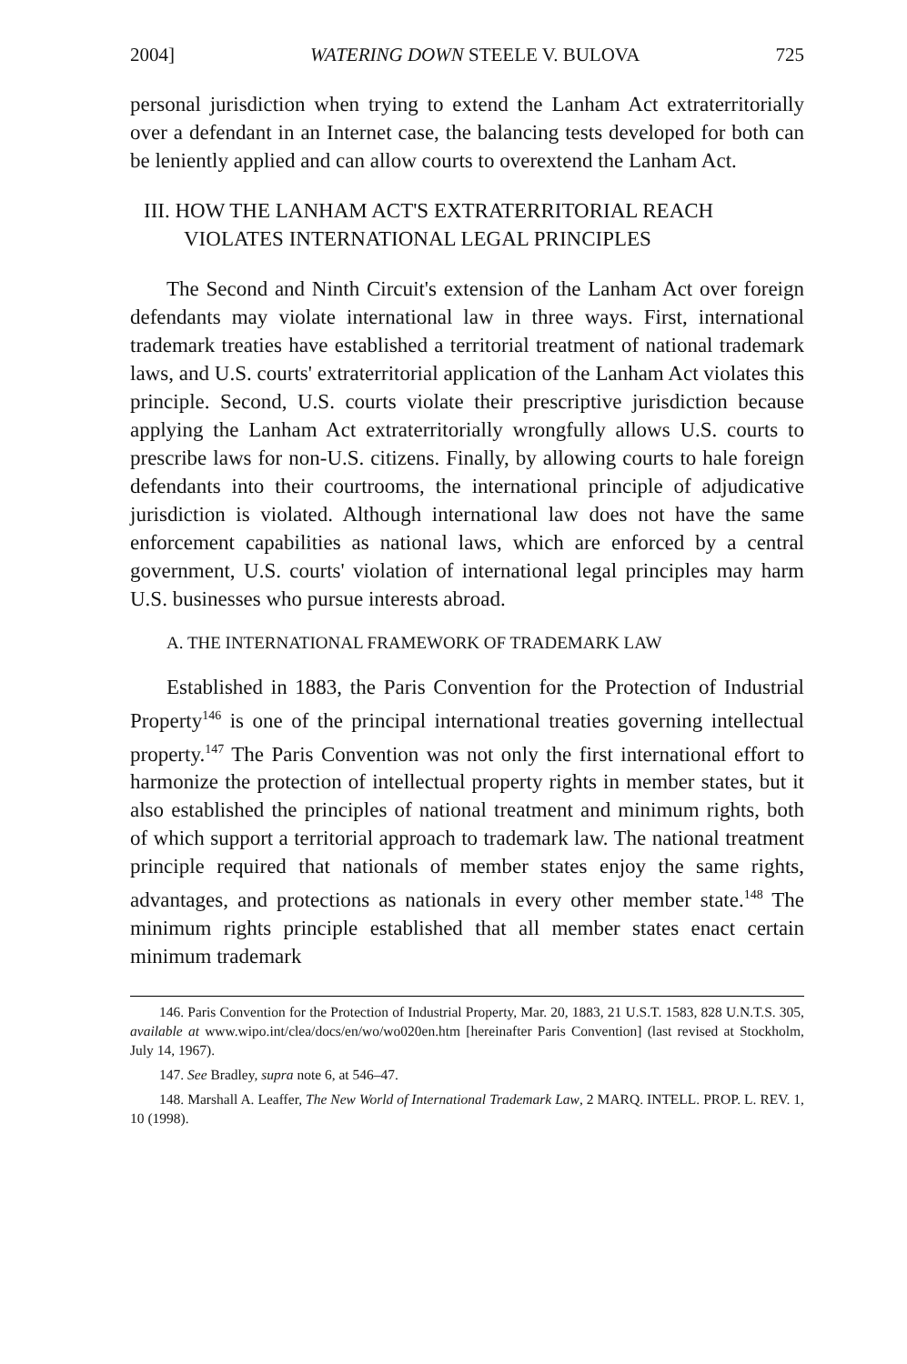2004] WATERING DOWN STEELE V. BULOVA 725
personal jurisdiction when trying to extend the Lanham Act extraterritorially over a defendant in an Internet case, the balancing tests developed for both can be leniently applied and can allow courts to overextend the Lanham Act.
III. HOW THE LANHAM ACT'S EXTRATERRITORIAL REACH
VIOLATES INTERNATIONAL LEGAL PRINCIPLES
The Second and Ninth Circuit's extension of the Lanham Act over foreign defendants may violate international law in three ways. First, international trademark treaties have established a territorial treatment of national trademark laws, and U.S. courts' extraterritorial application of the Lanham Act violates this principle. Second, U.S. courts violate their prescriptive jurisdiction because applying the Lanham Act extraterritorially wrongfully allows U.S. courts to prescribe laws for non-U.S. citizens. Finally, by allowing courts to hale foreign defendants into their courtrooms, the international principle of adjudicative jurisdiction is violated. Although international law does not have the same enforcement capabilities as national laws, which are enforced by a central government, U.S. courts' violation of international legal principles may harm U.S. businesses who pursue interests abroad.
A. THE INTERNATIONAL FRAMEWORK OF TRADEMARK LAW
Established in 1883, the Paris Convention for the Protection of Industrial Property<sup>146</sup> is one of the principal international treaties governing intellectual property.<sup>147</sup> The Paris Convention was not only the first international effort to harmonize the protection of intellectual property rights in member states, but it also established the principles of national treatment and minimum rights, both of which support a territorial approach to trademark law. The national treatment principle required that nationals of member states enjoy the same rights, advantages, and protections as nationals in every other member state.<sup>148</sup> The minimum rights principle established that all member states enact certain minimum trademark
146. Paris Convention for the Protection of Industrial Property, Mar. 20, 1883, 21 U.S.T. 1583, 828 U.N.T.S. 305, available at www.wipo.int/clea/docs/en/wo/wo020en.htm [hereinafter Paris Convention] (last revised at Stockholm, July 14, 1967).
147. See Bradley, supra note 6, at 546–47.
148. Marshall A. Leaffer, The New World of International Trademark Law, 2 MARQ. INTELL. PROP. L. REV. 1, 10 (1998).